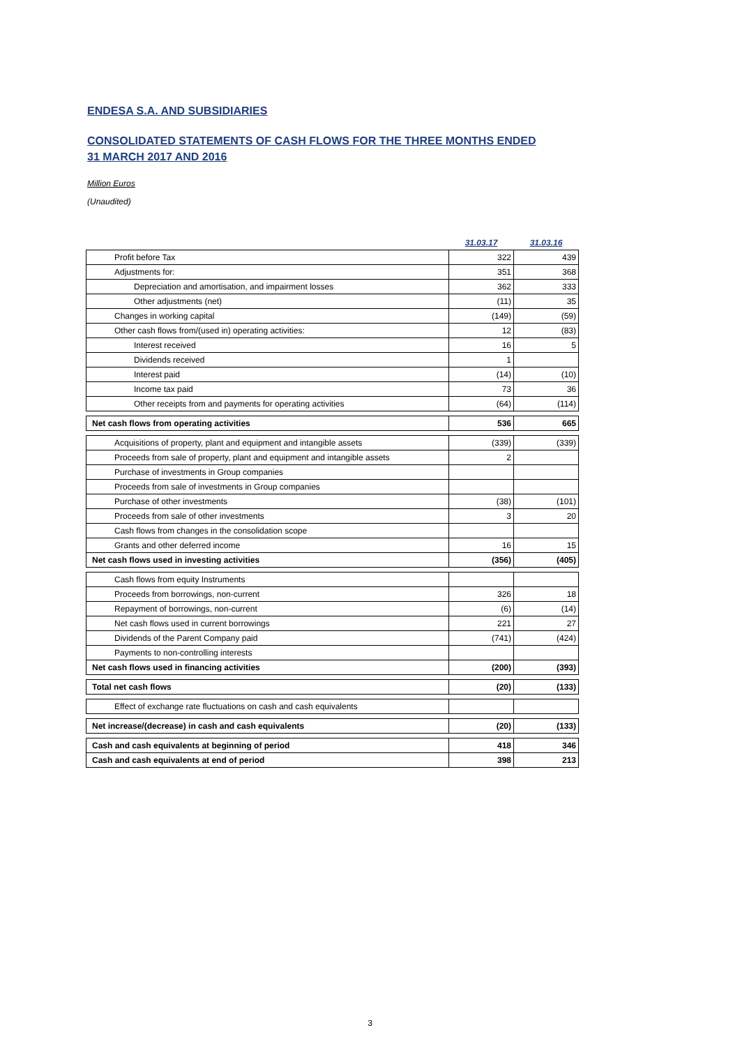ENDESA S.A. AND SUBSIDIARIES
CONSOLIDATED STATEMENTS OF CASH FLOWS FOR THE THREE MONTHS ENDED
31 MARCH 2017 AND 2016
Million Euros
(Unaudited)
| | 31.03.17 | 31.03.16 |
| Profit before Tax | 322 | 439 |
| Adjustments for: | 351 | 368 |
| Depreciation and amortisation, and impairment losses | 362 | 333 |
| Other adjustments (net) | (11) | 35 |
| Changes in working capital | (149) | (59) |
| Other cash flows from/(used in) operating activities: | 12 | (83) |
| Interest received | 16 | 5 |
| Dividends received | 1 | |
| Interest paid | (14) | (10) |
| Income tax paid | 73 | 36 |
| Other receipts from and payments for operating activities | (64) | (114) |
| Net cash flows from operating activities | 536 | 665 |
| Acquisitions of property, plant and equipment and intangible assets | (339) | (339) |
| Proceeds from sale of property, plant and equipment and intangible assets | 2 | |
| Purchase of investments in Group companies | | |
| Proceeds from sale of investments in Group companies | | |
| Purchase of other investments | (38) | (101) |
| Proceeds from sale of other investments | 3 | 20 |
| Cash flows from changes in the consolidation scope | | |
| Grants and other deferred income | 16 | 15 |
| Net cash flows used in investing activities | (356) | (405) |
| Cash flows from equity Instruments | | |
| Proceeds from borrowings, non-current | 326 | 18 |
| Repayment of borrowings, non-current | (6) | (14) |
| Net cash flows used in current borrowings | 221 | 27 |
| Dividends of the Parent Company paid | (741) | (424) |
| Payments to non-controlling interests | | |
| Net cash flows used in financing activities | (200) | (393) |
| Total net cash flows | (20) | (133) |
| Effect of exchange rate fluctuations on cash and cash equivalents | | |
| Net increase/(decrease) in cash and cash equivalents | (20) | (133) |
| Cash and cash equivalents at beginning of period | 418 | 346 |
| Cash and cash equivalents at end of period | 398 | 213 |
3